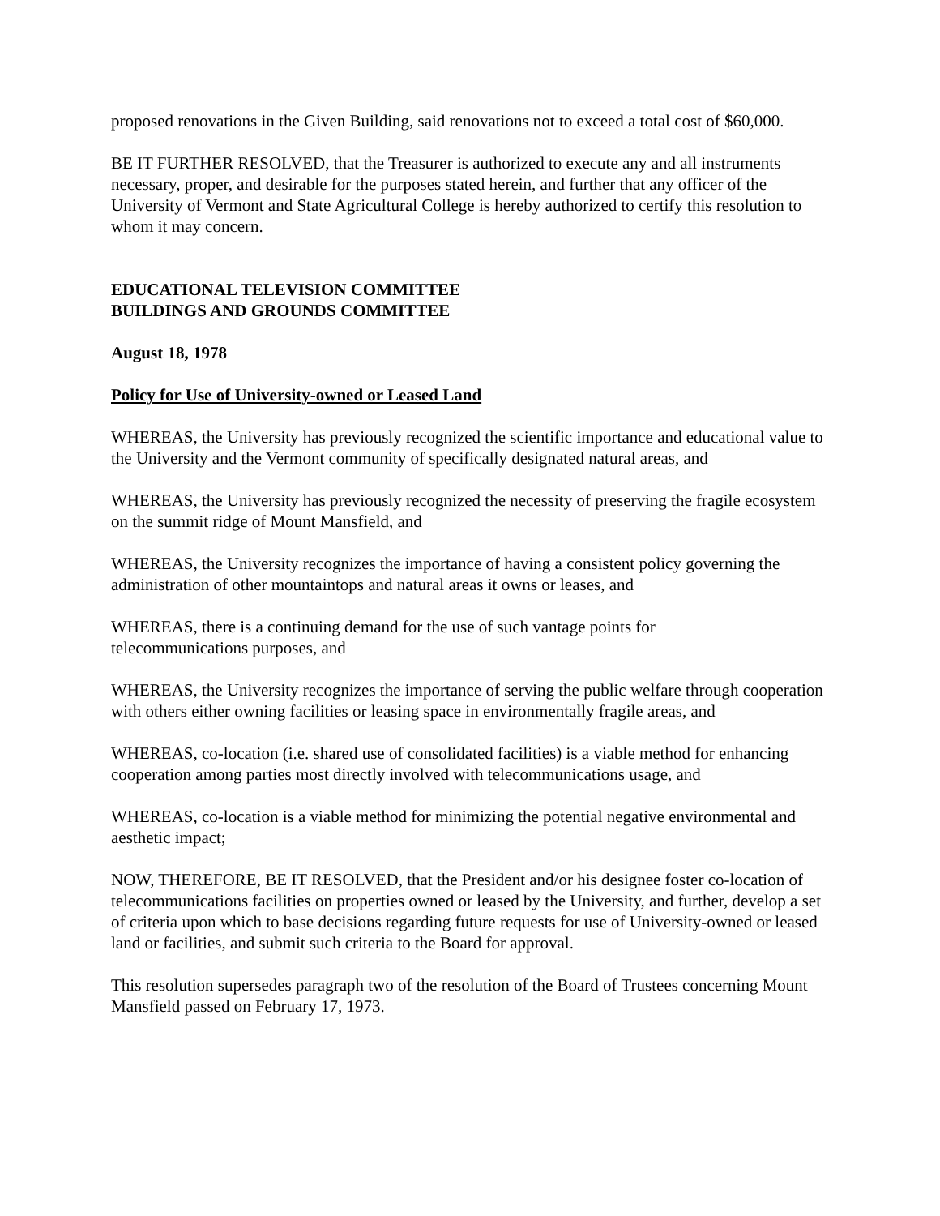proposed renovations in the Given Building, said renovations not to exceed a total cost of $60,000.
BE IT FURTHER RESOLVED, that the Treasurer is authorized to execute any and all instruments necessary, proper, and desirable for the purposes stated herein, and further that any officer of the University of Vermont and State Agricultural College is hereby authorized to certify this resolution to whom it may concern.
EDUCATIONAL TELEVISION COMMITTEE
BUILDINGS AND GROUNDS COMMITTEE
August 18, 1978
Policy for Use of University-owned or Leased Land
WHEREAS, the University has previously recognized the scientific importance and educational value to the University and the Vermont community of specifically designated natural areas, and
WHEREAS, the University has previously recognized the necessity of preserving the fragile ecosystem on the summit ridge of Mount Mansfield, and
WHEREAS, the University recognizes the importance of having a consistent policy governing the administration of other mountaintops and natural areas it owns or leases, and
WHEREAS, there is a continuing demand for the use of such vantage points for
telecommunications purposes, and
WHEREAS, the University recognizes the importance of serving the public welfare through cooperation with others either owning facilities or leasing space in environmentally fragile areas, and
WHEREAS, co-location (i.e. shared use of consolidated facilities) is a viable method for enhancing cooperation among parties most directly involved with telecommunications usage, and
WHEREAS, co-location is a viable method for minimizing the potential negative environmental and aesthetic impact;
NOW, THEREFORE, BE IT RESOLVED, that the President and/or his designee foster co-location of telecommunications facilities on properties owned or leased by the University, and further, develop a set of criteria upon which to base decisions regarding future requests for use of University-owned or leased land or facilities, and submit such criteria to the Board for approval.
This resolution supersedes paragraph two of the resolution of the Board of Trustees concerning Mount Mansfield passed on February 17, 1973.